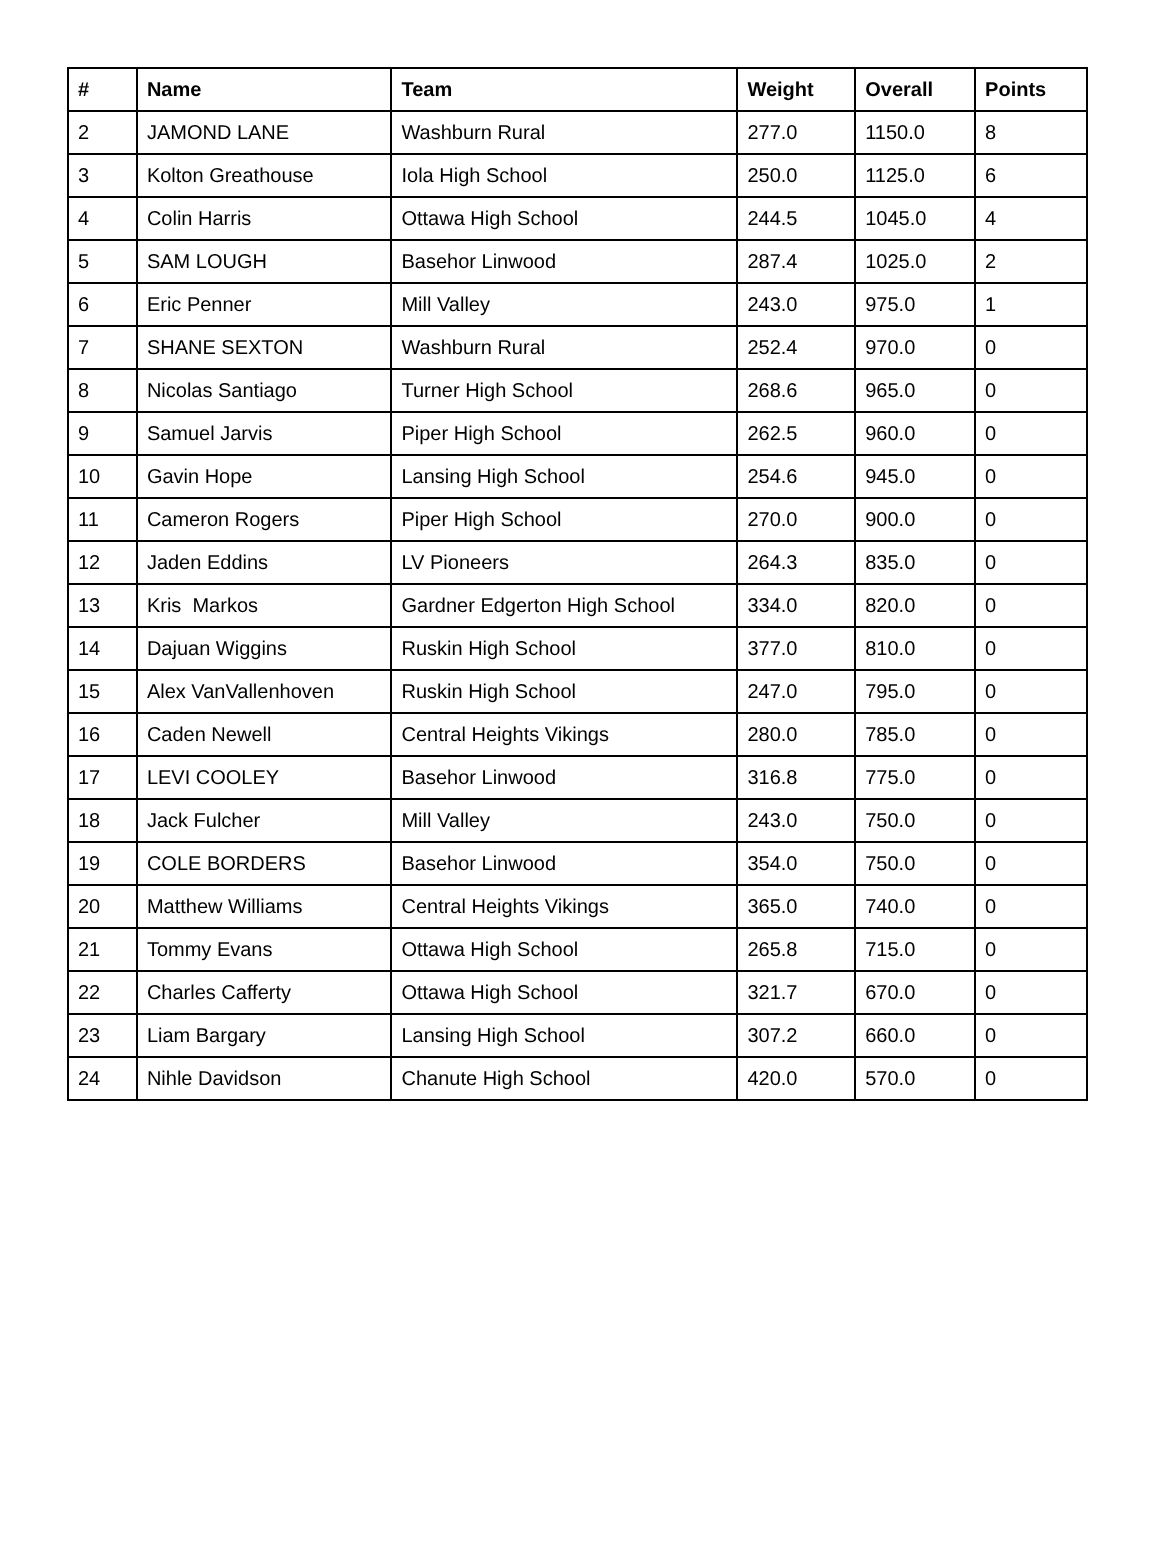| # | Name | Team | Weight | Overall | Points |
| --- | --- | --- | --- | --- | --- |
| 2 | JAMOND LANE | Washburn Rural | 277.0 | 1150.0 | 8 |
| 3 | Kolton Greathouse | Iola High School | 250.0 | 1125.0 | 6 |
| 4 | Colin Harris | Ottawa High School | 244.5 | 1045.0 | 4 |
| 5 | SAM LOUGH | Basehor Linwood | 287.4 | 1025.0 | 2 |
| 6 | Eric Penner | Mill Valley | 243.0 | 975.0 | 1 |
| 7 | SHANE SEXTON | Washburn Rural | 252.4 | 970.0 | 0 |
| 8 | Nicolas Santiago | Turner High School | 268.6 | 965.0 | 0 |
| 9 | Samuel Jarvis | Piper High School | 262.5 | 960.0 | 0 |
| 10 | Gavin Hope | Lansing High School | 254.6 | 945.0 | 0 |
| 11 | Cameron Rogers | Piper High School | 270.0 | 900.0 | 0 |
| 12 | Jaden Eddins | LV Pioneers | 264.3 | 835.0 | 0 |
| 13 | Kris Markos | Gardner Edgerton High School | 334.0 | 820.0 | 0 |
| 14 | Dajuan Wiggins | Ruskin High School | 377.0 | 810.0 | 0 |
| 15 | Alex VanVallenhoven | Ruskin High School | 247.0 | 795.0 | 0 |
| 16 | Caden Newell | Central Heights Vikings | 280.0 | 785.0 | 0 |
| 17 | LEVI COOLEY | Basehor Linwood | 316.8 | 775.0 | 0 |
| 18 | Jack Fulcher | Mill Valley | 243.0 | 750.0 | 0 |
| 19 | COLE BORDERS | Basehor Linwood | 354.0 | 750.0 | 0 |
| 20 | Matthew Williams | Central Heights Vikings | 365.0 | 740.0 | 0 |
| 21 | Tommy Evans | Ottawa High School | 265.8 | 715.0 | 0 |
| 22 | Charles Cafferty | Ottawa High School | 321.7 | 670.0 | 0 |
| 23 | Liam Bargary | Lansing High School | 307.2 | 660.0 | 0 |
| 24 | Nihle Davidson | Chanute High School | 420.0 | 570.0 | 0 |